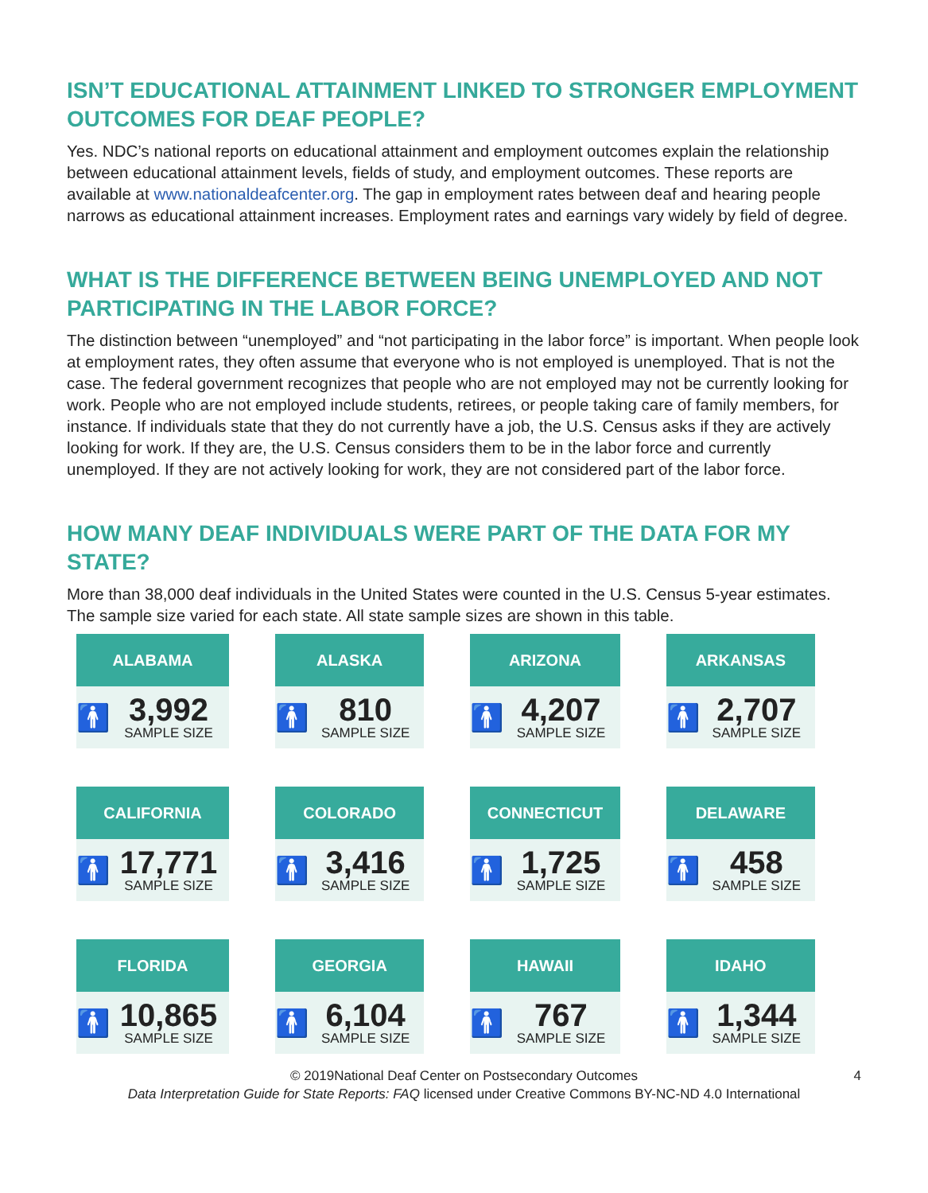ISN’T EDUCATIONAL ATTAINMENT LINKED TO STRONGER EMPLOYMENT OUTCOMES FOR DEAF PEOPLE?
Yes. NDC’s national reports on educational attainment and employment outcomes explain the relationship between educational attainment levels, fields of study, and employment outcomes. These reports are available at www.nationaldeafcenter.org. The gap in employment rates between deaf and hearing people narrows as educational attainment increases. Employment rates and earnings vary widely by field of degree.
WHAT IS THE DIFFERENCE BETWEEN BEING UNEMPLOYED AND NOT PARTICIPATING IN THE LABOR FORCE?
The distinction between “unemployed” and “not participating in the labor force” is important. When people look at employment rates, they often assume that everyone who is not employed is unemployed. That is not the case. The federal government recognizes that people who are not employed may not be currently looking for work. People who are not employed include students, retirees, or people taking care of family members, for instance. If individuals state that they do not currently have a job, the U.S. Census asks if they are actively looking for work. If they are, the U.S. Census considers them to be in the labor force and currently unemployed. If they are not actively looking for work, they are not considered part of the labor force.
HOW MANY DEAF INDIVIDUALS WERE PART OF THE DATA FOR MY STATE?
More than 38,000 deaf individuals in the United States were counted in the U.S. Census 5-year estimates. The sample size varied for each state. All state sample sizes are shown in this table.
| ALABAMA 🚹 3,992 SAMPLE SIZE | ALASKA 🚹 810 SAMPLE SIZE | ARIZONA 🚹 4,207 SAMPLE SIZE | ARKANSAS 🚹 2,707 SAMPLE SIZE |
| CALIFORNIA 🚹 17,771 SAMPLE SIZE | COLORADO 🚹 3,416 SAMPLE SIZE | CONNECTICUT 🚹 1,725 SAMPLE SIZE | DELAWARE 🚹 458 SAMPLE SIZE |
| FLORIDA 🚹 10,865 SAMPLE SIZE | GEORGIA 🚹 6,104 SAMPLE SIZE | HAWAII 🚹 767 SAMPLE SIZE | IDAHO 🚹 1,344 SAMPLE SIZE |
© 2019National Deaf Center on Postsecondary Outcomes 4
Data Interpretation Guide for State Reports: FAQ licensed under Creative Commons BY-NC-ND 4.0 International